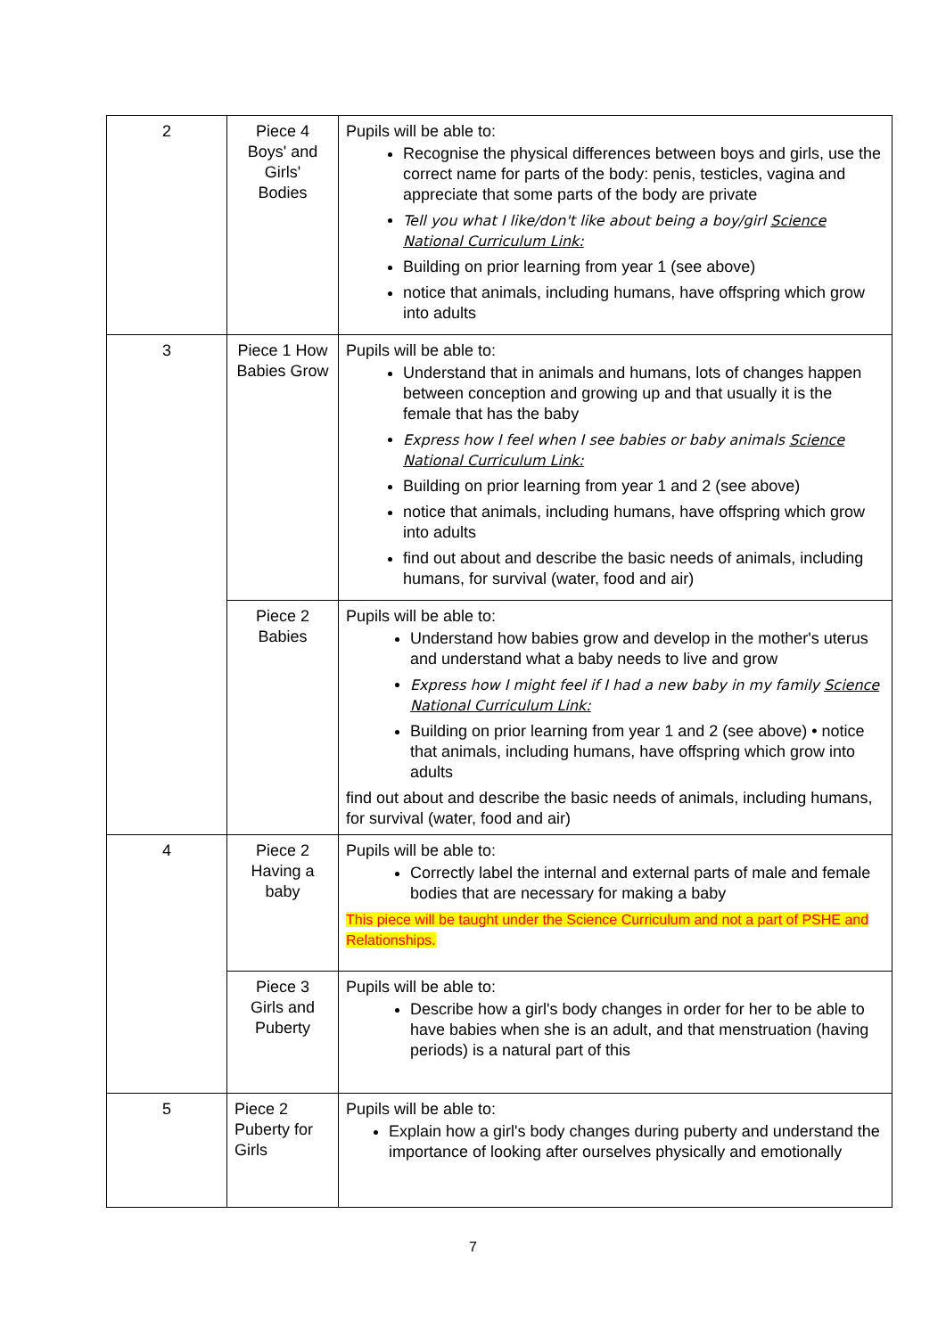| 2 | Piece 4 Boys' and Girls' Bodies | Pupils will be able to: Recognise the physical differences between boys and girls, use the correct name for parts of the body: penis, testicles, vagina and appreciate that some parts of the body are private Tell you what I like/don't like about being a boy/girl Science National Curriculum Link: Building on prior learning from year 1 (see above) notice that animals, including humans, have offspring which grow into adults |
| 3 | Piece 1 How Babies Grow | Pupils will be able to: Understand that in animals and humans, lots of changes happen between conception and growing up and that usually it is the female that has the baby Express how I feel when I see babies or baby animals Science National Curriculum Link: Building on prior learning from year 1 and 2 (see above) notice that animals, including humans, have offspring which grow into adults find out about and describe the basic needs of animals, including humans, for survival (water, food and air) |
| | Piece 2 Babies | Pupils will be able to: Understand how babies grow and develop in the mother's uterus and understand what a baby needs to live and grow Express how I might feel if I had a new baby in my family Science National Curriculum Link: Building on prior learning from year 1 and 2 (see above) • notice that animals, including humans, have offspring which grow into adults find out about and describe the basic needs of animals, including humans, for survival (water, food and air) |
| 4 | Piece 2 Having a baby | Pupils will be able to: Correctly label the internal and external parts of male and female bodies that are necessary for making a baby This piece will be taught under the Science Curriculum and not a part of PSHE and Relationships. |
| | Piece 3 Girls and Puberty | Pupils will be able to: Describe how a girl's body changes in order for her to be able to have babies when she is an adult, and that menstruation (having periods) is a natural part of this |
| 5 | Piece 2 Puberty for Girls | Pupils will be able to: Explain how a girl's body changes during puberty and understand the importance of looking after ourselves physically and emotionally |
7